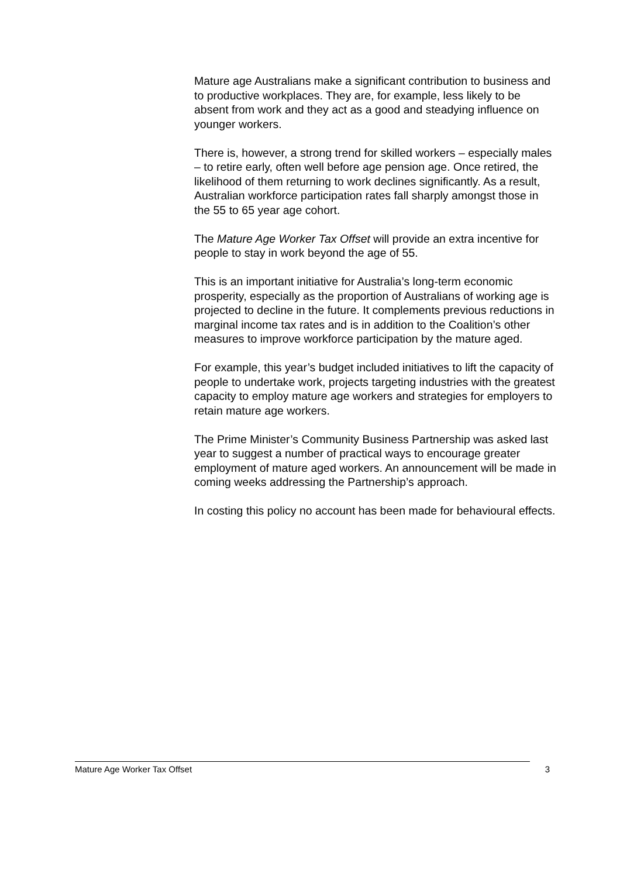Mature age Australians make a significant contribution to business and to productive workplaces. They are, for example, less likely to be absent from work and they act as a good and steadying influence on younger workers.
There is, however, a strong trend for skilled workers – especially males – to retire early, often well before age pension age. Once retired, the likelihood of them returning to work declines significantly. As a result, Australian workforce participation rates fall sharply amongst those in the 55 to 65 year age cohort.
The Mature Age Worker Tax Offset will provide an extra incentive for people to stay in work beyond the age of 55.
This is an important initiative for Australia’s long-term economic prosperity, especially as the proportion of Australians of working age is projected to decline in the future. It complements previous reductions in marginal income tax rates and is in addition to the Coalition’s other measures to improve workforce participation by the mature aged.
For example, this year’s budget included initiatives to lift the capacity of people to undertake work, projects targeting industries with the greatest capacity to employ mature age workers and strategies for employers to retain mature age workers.
The Prime Minister’s Community Business Partnership was asked last year to suggest a number of practical ways to encourage greater employment of mature aged workers. An announcement will be made in coming weeks addressing the Partnership’s approach.
In costing this policy no account has been made for behavioural effects.
Mature Age Worker Tax Offset 3